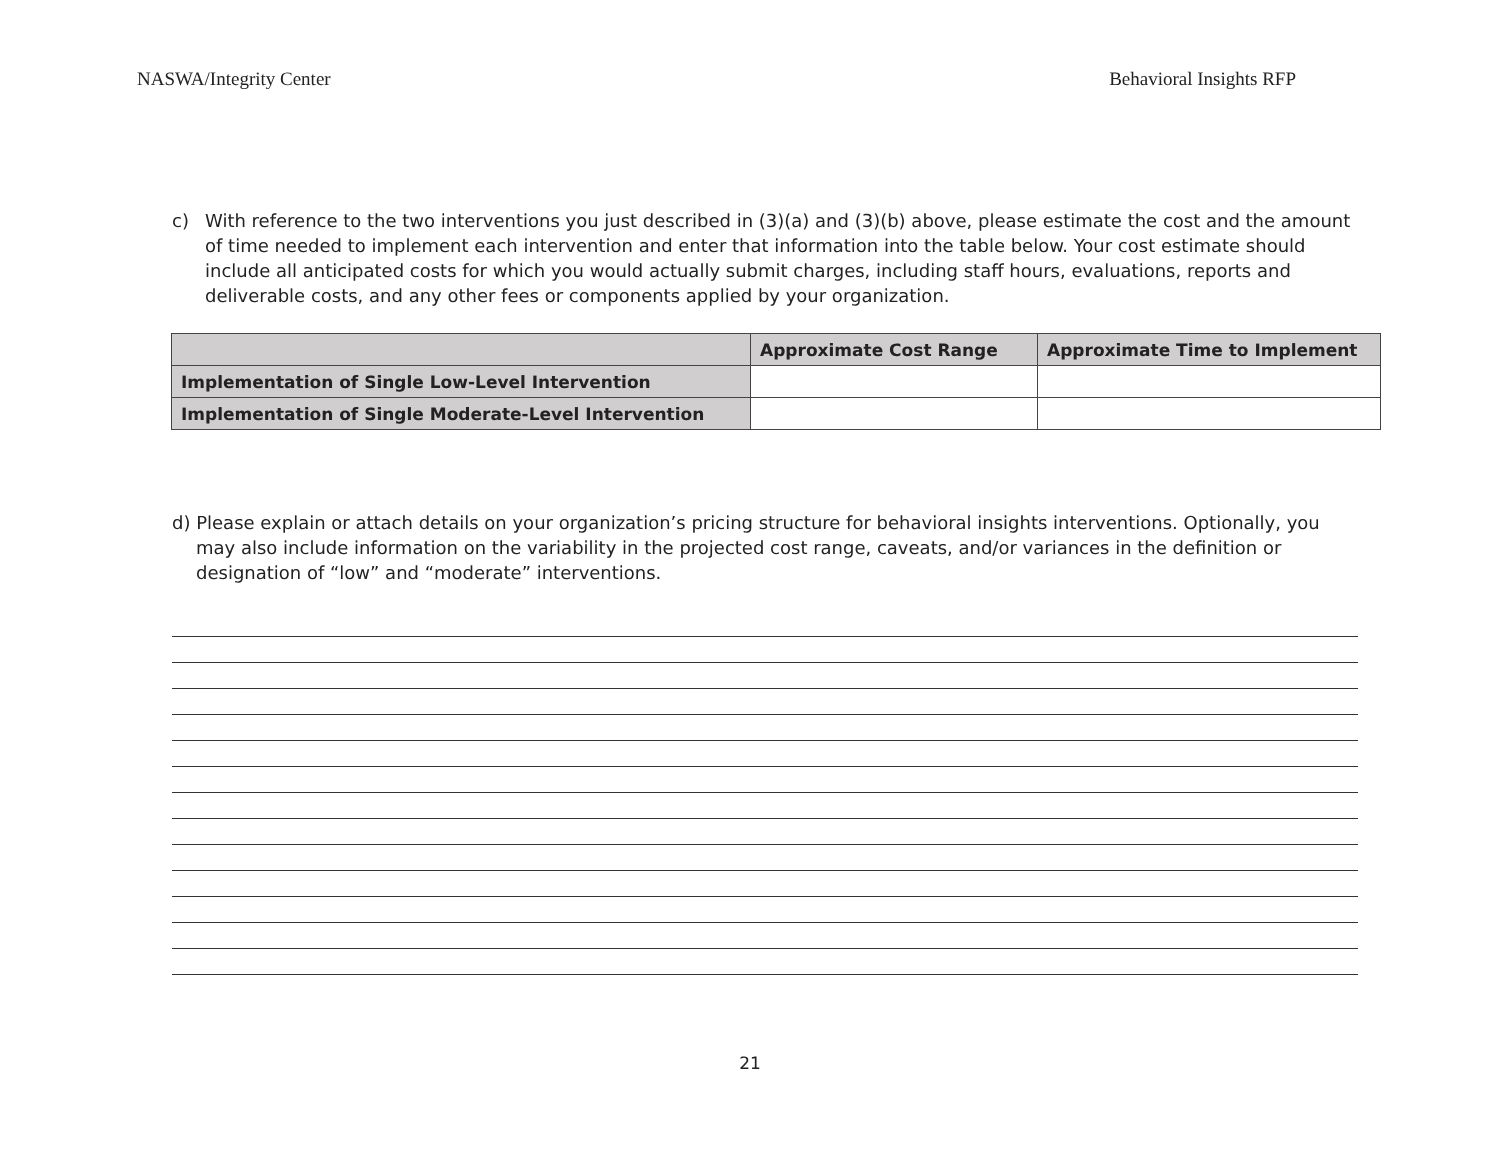NASWA/Integrity Center Behavioral Insights RFP
c) With reference to the two interventions you just described in (3)(a) and (3)(b) above, please estimate the cost and the amount of time needed to implement each intervention and enter that information into the table below. Your cost estimate should include all anticipated costs for which you would actually submit charges, including staff hours, evaluations, reports and deliverable costs, and any other fees or components applied by your organization.
| | Approximate Cost Range | Approximate Time to Implement |
| --- | --- | --- |
| Implementation of Single Low-Level Intervention | | |
| Implementation of Single Moderate-Level Intervention | | |
d) Please explain or attach details on your organization’s pricing structure for behavioral insights interventions. Optionally, you may also include information on the variability in the projected cost range, caveats, and/or variances in the definition or designation of “low” and “moderate” interventions.
21